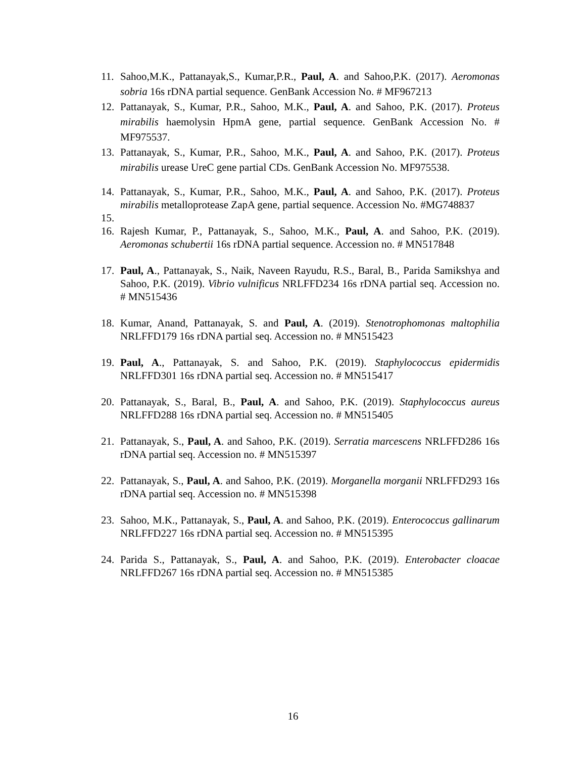11. Sahoo,M.K., Pattanayak,S., Kumar,P.R., Paul, A. and Sahoo,P.K. (2017). Aeromonas sobria 16s rDNA partial sequence. GenBank Accession No. # MF967213
12. Pattanayak, S., Kumar, P.R., Sahoo, M.K., Paul, A. and Sahoo, P.K. (2017). Proteus mirabilis haemolysin HpmA gene, partial sequence. GenBank Accession No. # MF975537.
13. Pattanayak, S., Kumar, P.R., Sahoo, M.K., Paul, A. and Sahoo, P.K. (2017). Proteus mirabilis urease UreC gene partial CDs. GenBank Accession No. MF975538.
14. Pattanayak, S., Kumar, P.R., Sahoo, M.K., Paul, A. and Sahoo, P.K. (2017). Proteus mirabilis metalloprotease ZapA gene, partial sequence. Accession No. #MG748837
15.
16. Rajesh Kumar, P., Pattanayak, S., Sahoo, M.K., Paul, A. and Sahoo, P.K. (2019). Aeromonas schubertii 16s rDNA partial sequence. Accession no. # MN517848
17. Paul, A., Pattanayak, S., Naik, Naveen Rayudu, R.S., Baral, B., Parida Samikshya and Sahoo, P.K. (2019). Vibrio vulnificus NRLFFD234 16s rDNA partial seq. Accession no. # MN515436
18. Kumar, Anand, Pattanayak, S. and Paul, A. (2019). Stenotrophomonas maltophilia NRLFFD179 16s rDNA partial seq. Accession no. # MN515423
19. Paul, A., Pattanayak, S. and Sahoo, P.K. (2019). Staphylococcus epidermidis NRLFFD301 16s rDNA partial seq. Accession no. # MN515417
20. Pattanayak, S., Baral, B., Paul, A. and Sahoo, P.K. (2019). Staphylococcus aureus NRLFFD288 16s rDNA partial seq. Accession no. # MN515405
21. Pattanayak, S., Paul, A. and Sahoo, P.K. (2019). Serratia marcescens NRLFFD286 16s rDNA partial seq. Accession no. # MN515397
22. Pattanayak, S., Paul, A. and Sahoo, P.K. (2019). Morganella morganii NRLFFD293 16s rDNA partial seq. Accession no. # MN515398
23. Sahoo, M.K., Pattanayak, S., Paul, A. and Sahoo, P.K. (2019). Enterococcus gallinarum NRLFFD227 16s rDNA partial seq. Accession no. # MN515395
24. Parida S., Pattanayak, S., Paul, A. and Sahoo, P.K. (2019). Enterobacter cloacae NRLFFD267 16s rDNA partial seq. Accession no. # MN515385
16